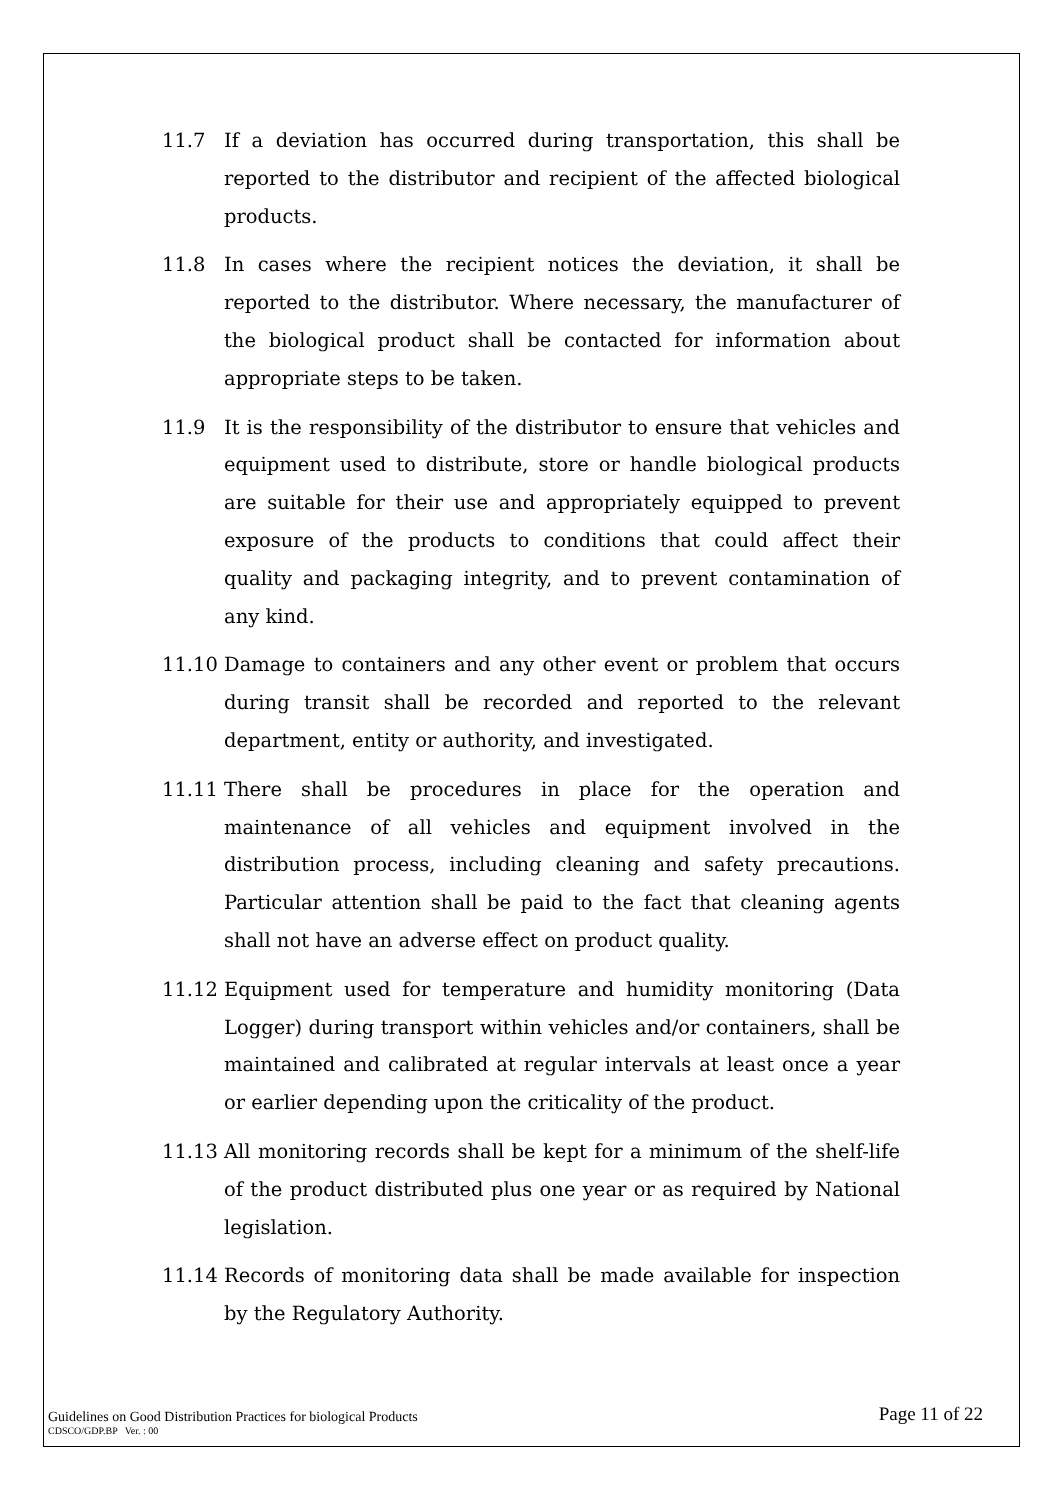11.7 If a deviation has occurred during transportation, this shall be reported to the distributor and recipient of the affected biological products.
11.8 In cases where the recipient notices the deviation, it shall be reported to the distributor. Where necessary, the manufacturer of the biological product shall be contacted for information about appropriate steps to be taken.
11.9 It is the responsibility of the distributor to ensure that vehicles and equipment used to distribute, store or handle biological products are suitable for their use and appropriately equipped to prevent exposure of the products to conditions that could affect their quality and packaging integrity, and to prevent contamination of any kind.
11.10 Damage to containers and any other event or problem that occurs during transit shall be recorded and reported to the relevant department, entity or authority, and investigated.
11.11 There shall be procedures in place for the operation and maintenance of all vehicles and equipment involved in the distribution process, including cleaning and safety precautions. Particular attention shall be paid to the fact that cleaning agents shall not have an adverse effect on product quality.
11.12 Equipment used for temperature and humidity monitoring (Data Logger) during transport within vehicles and/or containers, shall be maintained and calibrated at regular intervals at least once a year or earlier depending upon the criticality of the product.
11.13 All monitoring records shall be kept for a minimum of the shelf-life of the product distributed plus one year or as required by National legislation.
11.14 Records of monitoring data shall be made available for inspection by the Regulatory Authority.
Guidelines on Good Distribution Practices for biological Products Page 11 of 22
CDSCO/GDP.BP Ver. : 00